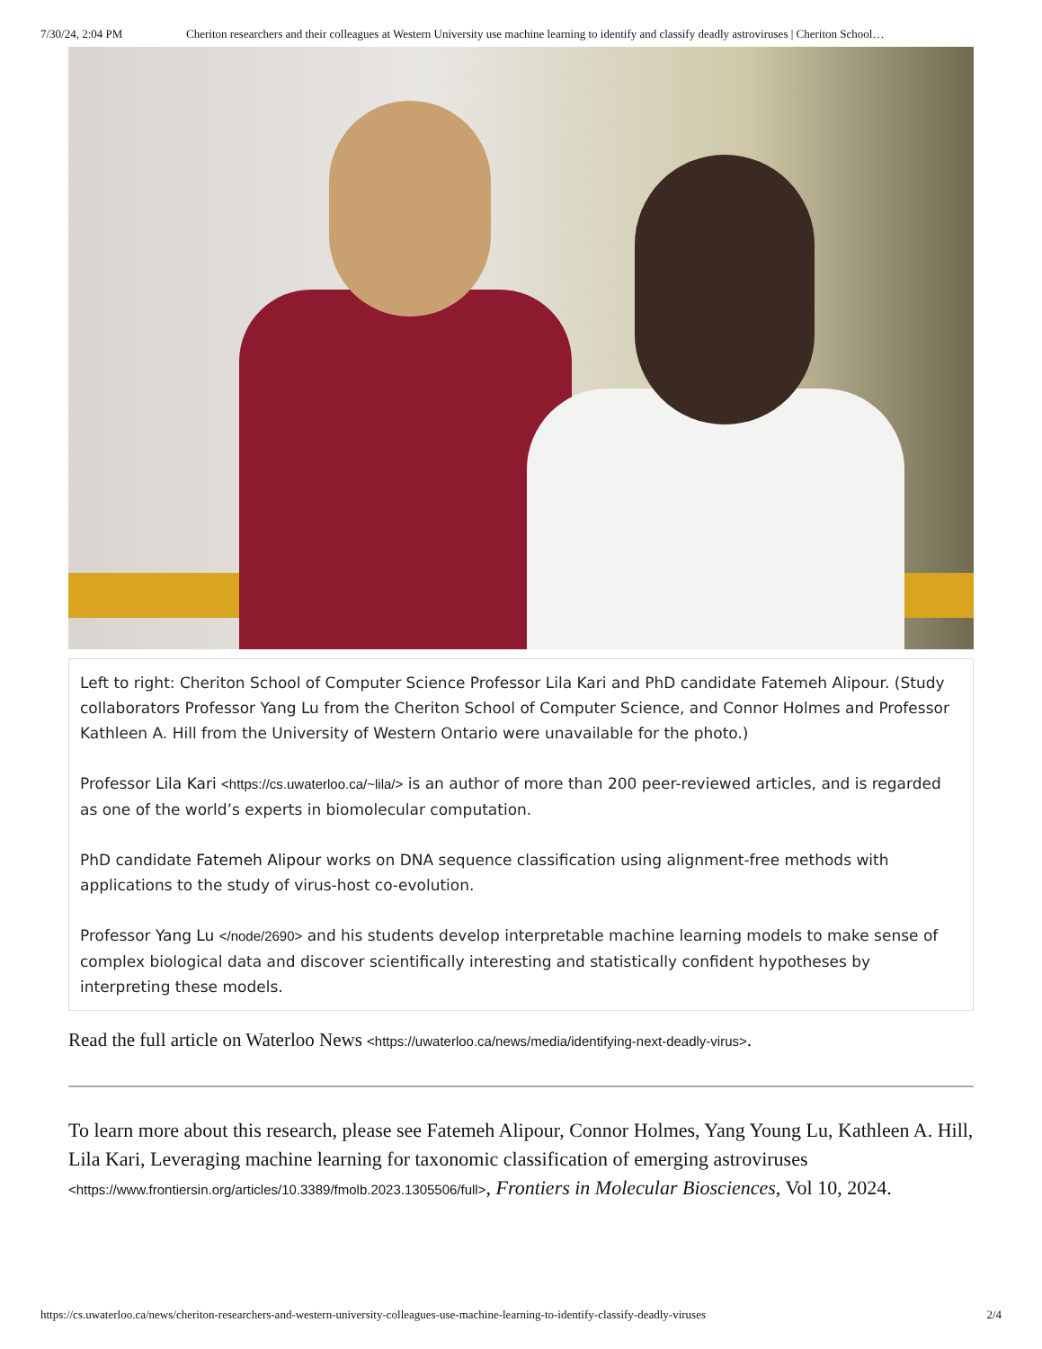7/30/24, 2:04 PM Cheriton researchers and their colleagues at Western University use machine learning to identify and classify deadly astroviruses | Cheriton School…
Left to right: Cheriton School of Computer Science Professor Lila Kari and PhD candidate Fatemeh Alipour. (Study collaborators Professor Yang Lu from the Cheriton School of Computer Science, and Connor Holmes and Professor Kathleen A. Hill from the University of Western Ontario were unavailable for the photo.)
Professor Lila Kari <https://cs.uwaterloo.ca/~lila/> is an author of more than 200 peer-reviewed articles, and is regarded as one of the world’s experts in biomolecular computation.
PhD candidate Fatemeh Alipour works on DNA sequence classification using alignment-free methods with applications to the study of virus-host co-evolution.
Professor Yang Lu </node/2690> and his students develop interpretable machine learning models to make sense of complex biological data and discover scientifically interesting and statistically confident hypotheses by interpreting these models.
Read the full article on Waterloo News <https://uwaterloo.ca/news/media/identifying-next-deadly-virus>.
To learn more about this research, please see Fatemeh Alipour, Connor Holmes, Yang Young Lu, Kathleen A. Hill, Lila Kari, Leveraging machine learning for taxonomic classification of emerging astroviruses <https://www.frontiersin.org/articles/10.3389/fmolb.2023.1305506/full>, Frontiers in Molecular Biosciences, Vol 10, 2024.
https://cs.uwaterloo.ca/news/cheriton-researchers-and-western-university-colleagues-use-machine-learning-to-identify-classify-deadly-viruses 2/4